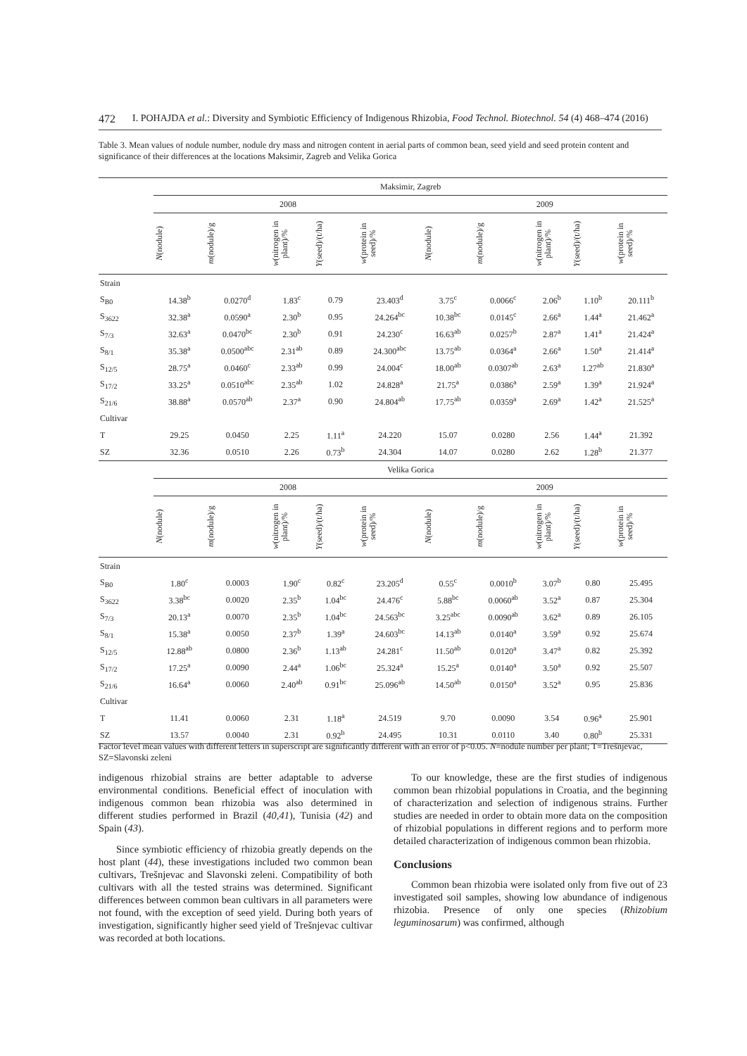472 I. POHAJDA et al.: Diversity and Symbiotic Efficiency of Indigenous Rhizobia, Food Technol. Biotechnol. 54 (4) 468–474 (2016)
Table 3. Mean values of nodule number, nodule dry mass and nitrogen content in aerial parts of common bean, seed yield and seed protein content and significance of their differences at the locations Maksimir, Zagreb and Velika Gorica
| | Maksimir, Zagreb | | | | | | | | | |
| --- | --- | --- | --- | --- | --- | --- | --- | --- | --- | --- |
| | 2008 | | | | | 2009 | | | | |
| | N (nodule) | m (nodule)/g | w (nitrogen in plant)/% | Y (seed)/(t/ha) | w (protein in seed)/% | N (nodule) | m (nodule)/g | w (nitrogen in plant)/% | Y (seed)/(t/ha) | w (protein in seed)/% |
| Strain | | | | | | | | | | |
| S<sub>B0</sub> | 14.38<sup>b</sup> | 0.0270<sup>d</sup> | 1.83<sup>c</sup> | 0.79 | 23.403<sup>d</sup> | 3.75<sup>c</sup> | 0.0066<sup>c</sup> | 2.06<sup>b</sup> | 1.10<sup>b</sup> | 20.111<sup>b</sup> |
| S<sub>3622</sub> | 32.38<sup>a</sup> | 0.0590<sup>a</sup> | 2.30<sup>b</sup> | 0.95 | 24.264<sup>bc</sup> | 10.38<sup>bc</sup> | 0.0145<sup>c</sup> | 2.66<sup>a</sup> | 1.44<sup>a</sup> | 21.462<sup>a</sup> |
| S<sub>7/3</sub> | 32.63<sup>a</sup> | 0.0470<sup>bc</sup> | 2.30<sup>b</sup> | 0.91 | 24.230<sup>c</sup> | 16.63<sup>ab</sup> | 0.0257<sup>b</sup> | 2.87<sup>a</sup> | 1.41<sup>a</sup> | 21.424<sup>a</sup> |
| S<sub>8/1</sub> | 35.38<sup>a</sup> | 0.0500<sup>abc</sup> | 2.31<sup>ab</sup> | 0.89 | 24.300<sup>abc</sup> | 13.75<sup>ab</sup> | 0.0364<sup>a</sup> | 2.66<sup>a</sup> | 1.50<sup>a</sup> | 21.414<sup>a</sup> |
| S<sub>12/5</sub> | 28.75<sup>a</sup> | 0.0460<sup>c</sup> | 2.33<sup>ab</sup> | 0.99 | 24.004<sup>c</sup> | 18.00<sup>ab</sup> | 0.0307<sup>ab</sup> | 2.63<sup>a</sup> | 1.27<sup>ab</sup> | 21.830<sup>a</sup> |
| S<sub>17/2</sub> | 33.25<sup>a</sup> | 0.0510<sup>abc</sup> | 2.35<sup>ab</sup> | 1.02 | 24.828<sup>a</sup> | 21.75<sup>a</sup> | 0.0386<sup>a</sup> | 2.59<sup>a</sup> | 1.39<sup>a</sup> | 21.924<sup>a</sup> |
| S<sub>21/6</sub> | 38.88<sup>a</sup> | 0.0570<sup>ab</sup> | 2.37<sup>a</sup> | 0.90 | 24.804<sup>ab</sup> | 17.75<sup>ab</sup> | 0.0359<sup>a</sup> | 2.69<sup>a</sup> | 1.42<sup>a</sup> | 21.525<sup>a</sup> |
| Cultivar | | | | | | | | | | |
| T | 29.25 | 0.0450 | 2.25 | 1.11<sup>a</sup> | 24.220 | 15.07 | 0.0280 | 2.56 | 1.44<sup>a</sup> | 21.392 |
| SZ | 32.36 | 0.0510 | 2.26 | 0.73<sup>b</sup> | 24.304 | 14.07 | 0.0280 | 2.62 | 1.28<sup>b</sup> | 21.377 |
| | Velika Gorica | | | | | | | | | |
| | 2008 | | | | | 2009 | | | | |
| | N (nodule) | m (nodule)/g | w (nitrogen in plant)/% | Y (seed)/(t/ha) | w (protein in seed)/% | N (nodule) | m (nodule)/g | w (nitrogen in plant)/% | Y (seed)/(t/ha) | w (protein in seed)/% |
| Strain | | | | | | | | | | |
| S<sub>B0</sub> | 1.80<sup>c</sup> | 0.0003 | 1.90<sup>c</sup> | 0.82<sup>c</sup> | 23.205<sup>d</sup> | 0.55<sup>c</sup> | 0.0010<sup>b</sup> | 3.07<sup>b</sup> | 0.80 | 25.495 |
| S<sub>3622</sub> | 3.38<sup>bc</sup> | 0.0020 | 2.35<sup>b</sup> | 1.04<sup>bc</sup> | 24.476<sup>c</sup> | 5.88<sup>bc</sup> | 0.0060<sup>ab</sup> | 3.52<sup>a</sup> | 0.87 | 25.304 |
| S<sub>7/3</sub> | 20.13<sup>a</sup> | 0.0070 | 2.35<sup>b</sup> | 1.04<sup>bc</sup> | 24.563<sup>bc</sup> | 3.25<sup>abc</sup> | 0.0090<sup>ab</sup> | 3.62<sup>a</sup> | 0.89 | 26.105 |
| S<sub>8/1</sub> | 15.38<sup>a</sup> | 0.0050 | 2.37<sup>b</sup> | 1.39<sup>a</sup> | 24.603<sup>bc</sup> | 14.13<sup>ab</sup> | 0.0140<sup>a</sup> | 3.59<sup>a</sup> | 0.92 | 25.674 |
| S<sub>12/5</sub> | 12.88<sup>ab</sup> | 0.0800 | 2.36<sup>b</sup> | 1.13<sup>ab</sup> | 24.281<sup>c</sup> | 11.50<sup>ab</sup> | 0.0120<sup>a</sup> | 3.47<sup>a</sup> | 0.82 | 25.392 |
| S<sub>17/2</sub> | 17.25<sup>a</sup> | 0.0090 | 2.44<sup>a</sup> | 1.06<sup>bc</sup> | 25.324<sup>a</sup> | 15.25<sup>a</sup> | 0.0140<sup>a</sup> | 3.50<sup>a</sup> | 0.92 | 25.507 |
| S<sub>21/6</sub> | 16.64<sup>a</sup> | 0.0060 | 2.40<sup>ab</sup> | 0.91<sup>bc</sup> | 25.096<sup>ab</sup> | 14.50<sup>ab</sup> | 0.0150<sup>a</sup> | 3.52<sup>a</sup> | 0.95 | 25.836 |
| Cultivar | | | | | | | | | | |
| T | 11.41 | 0.0060 | 2.31 | 1.18<sup>a</sup> | 24.519 | 9.70 | 0.0090 | 3.54 | 0.96<sup>a</sup> | 25.901 |
| SZ | 13.57 | 0.0040 | 2.31 | 0.92<sup>b</sup> | 24.495 | 10.31 | 0.0110 | 3.40 | 0.80<sup>b</sup> | 25.331 |
Factor level mean values with different letters in superscript are significantly different with an error of p<0.05. N=nodule number per plant; T=Trešnjevac, SZ=Slavonski zeleni
indigenous rhizobial strains are better adaptable to adverse environmental conditions. Beneficial effect of inoculation with indigenous common bean rhizobia was also determined in different studies performed in Brazil (40,41), Tunisia (42) and Spain (43).
Since symbiotic efficiency of rhizobia greatly depends on the host plant (44), these investigations included two common bean cultivars, Trešnjevac and Slavonski zeleni. Compatibility of both cultivars with all the tested strains was determined. Significant differences between common bean cultivars in all parameters were not found, with the exception of seed yield. During both years of investigation, significantly higher seed yield of Trešnjevac cultivar was recorded at both locations.
To our knowledge, these are the first studies of indigenous common bean rhizobial populations in Croatia, and the beginning of characterization and selection of indigenous strains. Further studies are needed in order to obtain more data on the composition of rhizobial populations in different regions and to perform more detailed characterization of indigenous common bean rhizobia.
Conclusions
Common bean rhizobia were isolated only from five out of 23 investigated soil samples, showing low abundance of indigenous rhizobia. Presence of only one species (Rhizobium leguminosarum) was confirmed, although